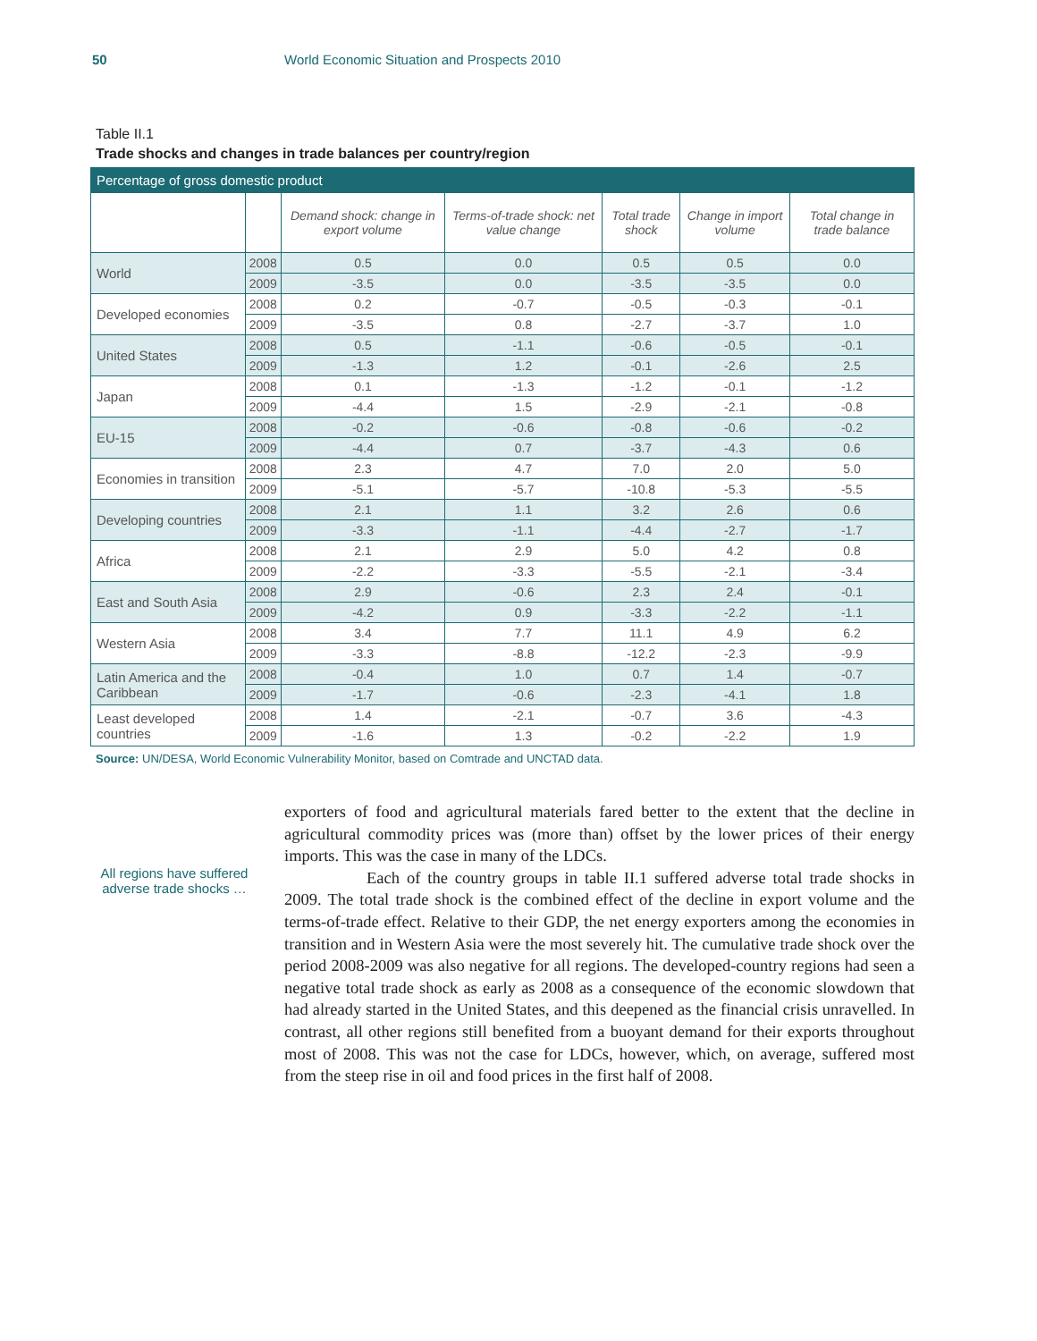50 World Economic Situation and Prospects 2010
Table II.1
Trade shocks and changes in trade balances per country/region
| Percentage of gross domestic product | | | | | | |
| --- | --- | --- | --- | --- | --- | --- |
| | | Demand shock: change in export volume | Terms-of-trade shock: net value change | Total trade shock | Change in import volume | Total change in trade balance |
| World | 2008 | 0.5 | 0.0 | 0.5 | 0.5 | 0.0 |
| | 2009 | -3.5 | 0.0 | -3.5 | -3.5 | 0.0 |
| Developed economies | 2008 | 0.2 | -0.7 | -0.5 | -0.3 | -0.1 |
| | 2009 | -3.5 | 0.8 | -2.7 | -3.7 | 1.0 |
| United States | 2008 | 0.5 | -1.1 | -0.6 | -0.5 | -0.1 |
| | 2009 | -1.3 | 1.2 | -0.1 | -2.6 | 2.5 |
| Japan | 2008 | 0.1 | -1.3 | -1.2 | -0.1 | -1.2 |
| | 2009 | -4.4 | 1.5 | -2.9 | -2.1 | -0.8 |
| EU-15 | 2008 | -0.2 | -0.6 | -0.8 | -0.6 | -0.2 |
| | 2009 | -4.4 | 0.7 | -3.7 | -4.3 | 0.6 |
| Economies in transition | 2008 | 2.3 | 4.7 | 7.0 | 2.0 | 5.0 |
| | 2009 | -5.1 | -5.7 | -10.8 | -5.3 | -5.5 |
| Developing countries | 2008 | 2.1 | 1.1 | 3.2 | 2.6 | 0.6 |
| | 2009 | -3.3 | -1.1 | -4.4 | -2.7 | -1.7 |
| Africa | 2008 | 2.1 | 2.9 | 5.0 | 4.2 | 0.8 |
| | 2009 | -2.2 | -3.3 | -5.5 | -2.1 | -3.4 |
| East and South Asia | 2008 | 2.9 | -0.6 | 2.3 | 2.4 | -0.1 |
| | 2009 | -4.2 | 0.9 | -3.3 | -2.2 | -1.1 |
| Western Asia | 2008 | 3.4 | 7.7 | 11.1 | 4.9 | 6.2 |
| | 2009 | -3.3 | -8.8 | -12.2 | -2.3 | -9.9 |
| Latin America and the Caribbean | 2008 | -0.4 | 1.0 | 0.7 | 1.4 | -0.7 |
| | 2009 | -1.7 | -0.6 | -2.3 | -4.1 | 1.8 |
| Least developed countries | 2008 | 1.4 | -2.1 | -0.7 | 3.6 | -4.3 |
| | 2009 | -1.6 | 1.3 | -0.2 | -2.2 | 1.9 |
Source: UN/DESA, World Economic Vulnerability Monitor, based on Comtrade and UNCTAD data.
All regions have suffered adverse trade shocks …
exporters of food and agricultural materials fared better to the extent that the decline in agricultural commodity prices was (more than) offset by the lower prices of their energy imports. This was the case in many of the LDCs.
Each of the country groups in table II.1 suffered adverse total trade shocks in 2009. The total trade shock is the combined effect of the decline in export volume and the terms-of-trade effect. Relative to their GDP, the net energy exporters among the economies in transition and in Western Asia were the most severely hit. The cumulative trade shock over the period 2008-2009 was also negative for all regions. The developed-country regions had seen a negative total trade shock as early as 2008 as a consequence of the economic slowdown that had already started in the United States, and this deepened as the financial crisis unravelled. In contrast, all other regions still benefited from a buoy­ant demand for their exports throughout most of 2008. This was not the case for LDCs, however, which, on average, suffered most from the steep rise in oil and food prices in the first half of 2008.